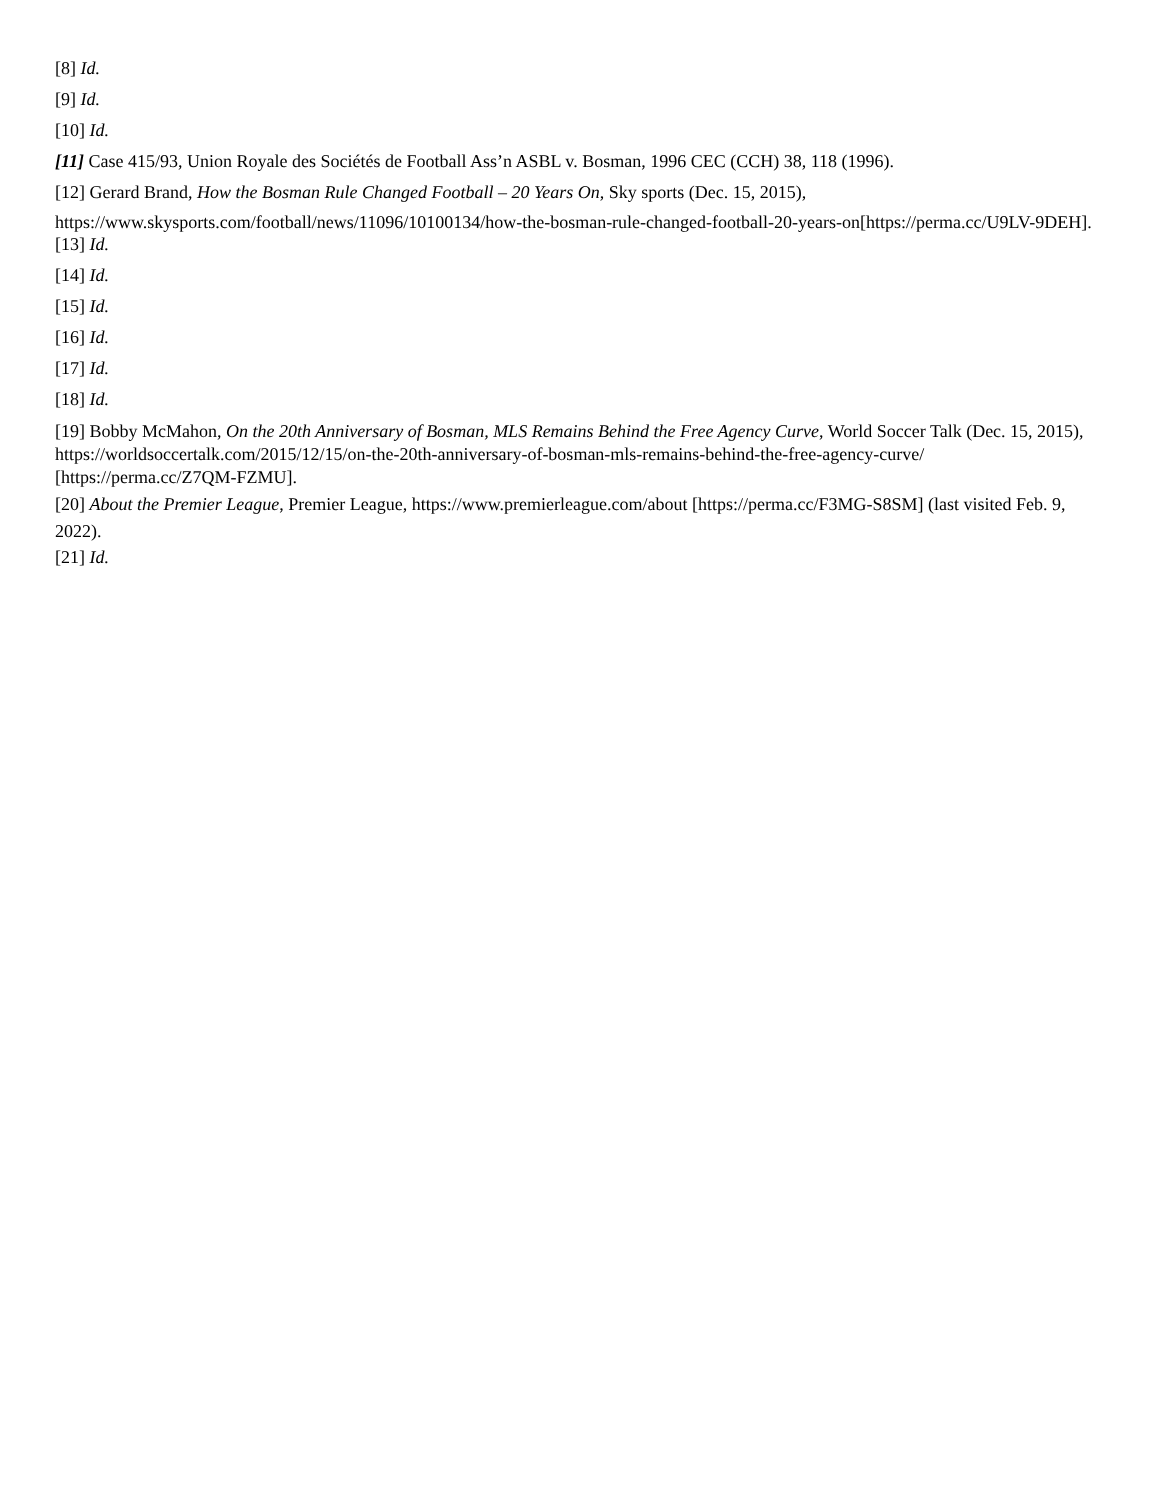[8] Id.
[9] Id.
[10] Id.
[11] Case 415/93, Union Royale des Sociétés de Football Ass’n ASBL v. Bosman, 1996 CEC (CCH) 38, 118 (1996).
[12] Gerard Brand, How the Bosman Rule Changed Football – 20 Years On, Sky sports (Dec. 15, 2015),
https://www.skysports.com/football/news/11096/10100134/how-the-bosman-rule-changed-football-20-years-on[https://perma.cc/U9LV-9DEH].
[13] Id.
[14] Id.
[15] Id.
[16] Id.
[17] Id.
[18] Id.
[19] Bobby McMahon, On the 20th Anniversary of Bosman, MLS Remains Behind the Free Agency Curve, World Soccer Talk (Dec. 15, 2015), https://worldsoccertalk.com/2015/12/15/on-the-20th-anniversary-of-bosman-mls-remains-behind-the-free-agency-curve/ [https://perma.cc/Z7QM-FZMU].
[20] About the Premier League, Premier League, https://www.premierleague.com/about [https://perma.cc/F3MG-S8SM] (last visited Feb. 9, 2022).
[21] Id.